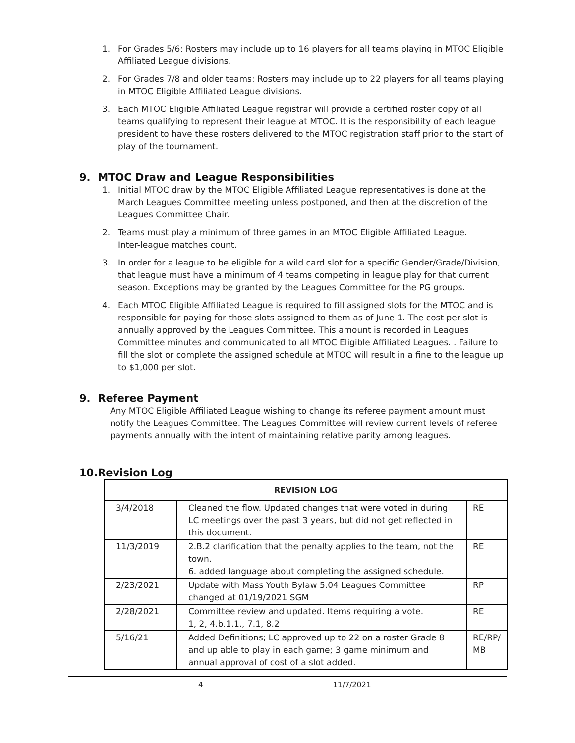1. For Grades 5/6: Rosters may include up to 16 players for all teams playing in MTOC Eligible Affiliated League divisions.
2. For Grades 7/8 and older teams: Rosters may include up to 22 players for all teams playing in MTOC Eligible Affiliated League divisions.
3. Each MTOC Eligible Affiliated League registrar will provide a certified roster copy of all teams qualifying to represent their league at MTOC. It is the responsibility of each league president to have these rosters delivered to the MTOC registration staff prior to the start of play of the tournament.
9. MTOC Draw and League Responsibilities
1. Initial MTOC draw by the MTOC Eligible Affiliated League representatives is done at the March Leagues Committee meeting unless postponed, and then at the discretion of the Leagues Committee Chair.
2. Teams must play a minimum of three games in an MTOC Eligible Affiliated League.
Inter-league matches count.
3. In order for a league to be eligible for a wild card slot for a specific Gender/Grade/Division, that league must have a minimum of 4 teams competing in league play for that current season. Exceptions may be granted by the Leagues Committee for the PG groups.
4. Each MTOC Eligible Affiliated League is required to fill assigned slots for the MTOC and is responsible for paying for those slots assigned to them as of June 1. The cost per slot is annually approved by the Leagues Committee. This amount is recorded in Leagues Committee minutes and communicated to all MTOC Eligible Affiliated Leagues. . Failure to fill the slot or complete the assigned schedule at MTOC will result in a fine to the league up to $1,000 per slot.
9. Referee Payment
Any MTOC Eligible Affiliated League wishing to change its referee payment amount must notify the Leagues Committee. The Leagues Committee will review current levels of referee payments annually with the intent of maintaining relative parity among leagues.
10.Revision Log
| REVISION LOG | | |
| --- | --- | --- |
| 3/4/2018 | Cleaned the flow. Updated changes that were voted in during LC meetings over the past 3 years, but did not get reflected in this document. | RE |
| 11/3/2019 | 2.B.2 clarification that the penalty applies to the team, not the town. 6. added language about completing the assigned schedule. | RE |
| 2/23/2021 | Update with Mass Youth Bylaw 5.04 Leagues Committee changed at 01/19/2021 SGM | RP |
| 2/28/2021 | Committee review and updated. Items requiring a vote. 1, 2, 4.b.1.1., 7.1, 8.2 | RE |
| 5/16/21 | Added Definitions; LC approved up to 22 on a roster Grade 8 and up able to play in each game; 3 game minimum and annual approval of cost of a slot added. | RE/RP/ MB |
4 11/7/2021